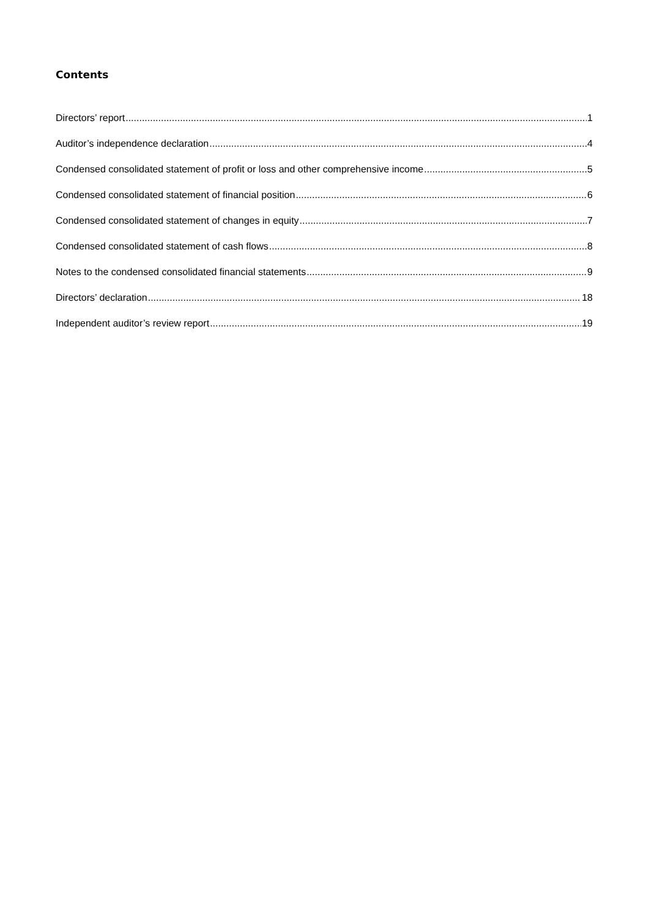Contents
Directors’ report 1
Auditor’s independence declaration 4
Condensed consolidated statement of profit or loss and other comprehensive income 5
Condensed consolidated statement of financial position 6
Condensed consolidated statement of changes in equity 7
Condensed consolidated statement of cash flows 8
Notes to the condensed consolidated financial statements 9
Directors’ declaration 18
Independent auditor’s review report 19